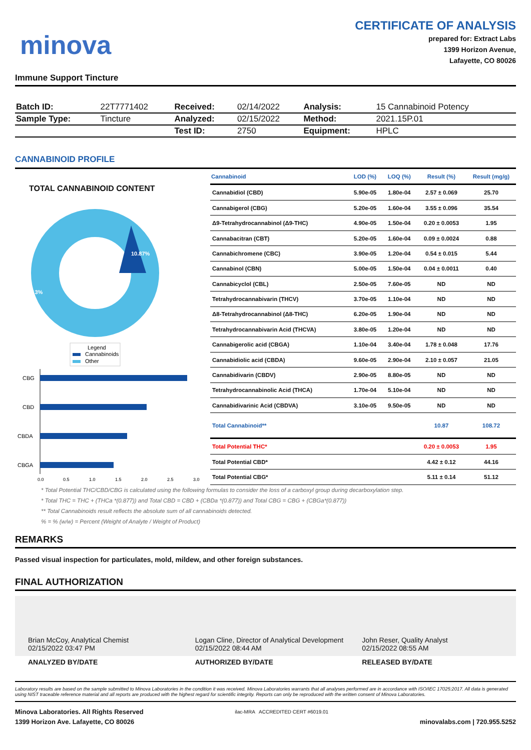minova
CERTIFICATE OF ANALYSIS
prepared for: Extract Labs
1399 Horizon Avenue,
Lafayette, CO 80026
Immune Support Tincture
| Batch ID: | 22T7771402 | Received: | 02/14/2022 | Analysis: | 15 Cannabinoid Potency |
| Sample Type: | Tincture | Analyzed: | 02/15/2022 | Method: | 2021.15P.01 |
| | | Test ID: | 2750 | Equipment: | HPLC |
CANNABINOID PROFILE
TOTAL CANNABINOID CONTENT
10.87%
89.13%
Legend
Cannabinoids
Other
CBG
CBD
CBDA
CBGA
0.0
0.5
1.0
1.5
2.0
2.5
3.0
| Cannabinoid | LOD (%) | LOQ (%) | Result (%) | Result (mg/g) |
| --- | --- | --- | --- | --- |
| Cannabidiol (CBD) | 5.90e-05 | 1.80e-04 | 2.57 ± 0.069 | 25.70 |
| Cannabigerol (CBG) | 5.20e-05 | 1.60e-04 | 3.55 ± 0.096 | 35.54 |
| Δ9-Tetrahydrocannabinol (Δ9-THC) | 4.90e-05 | 1.50e-04 | 0.20 ± 0.0053 | 1.95 |
| Cannabacitran (CBT) | 5.20e-05 | 1.60e-04 | 0.09 ± 0.0024 | 0.88 |
| Cannabichromene (CBC) | 3.90e-05 | 1.20e-04 | 0.54 ± 0.015 | 5.44 |
| Cannabinol (CBN) | 5.00e-05 | 1.50e-04 | 0.04 ± 0.0011 | 0.40 |
| Cannabicyclol (CBL) | 2.50e-05 | 7.60e-05 | ND | ND |
| Tetrahydrocannabivarin (THCV) | 3.70e-05 | 1.10e-04 | ND | ND |
| Δ8-Tetrahydrocannabinol (Δ8-THC) | 6.20e-05 | 1.90e-04 | ND | ND |
| Tetrahydrocannabivarin Acid (THCVA) | 3.80e-05 | 1.20e-04 | ND | ND |
| Cannabigerolic acid (CBGA) | 1.10e-04 | 3.40e-04 | 1.78 ± 0.048 | 17.76 |
| Cannabidiolic acid (CBDA) | 9.60e-05 | 2.90e-04 | 2.10 ± 0.057 | 21.05 |
| Cannabidivarin (CBDV) | 2.90e-05 | 8.80e-05 | ND | ND |
| Tetrahydrocannabinolic Acid (THCA) | 1.70e-04 | 5.10e-04 | ND | ND |
| Cannabidivarinic Acid (CBDVA) | 3.10e-05 | 9.50e-05 | ND | ND |
| Total Cannabinoid** | | | 10.87 | 108.72 |
| Total Potential THC* | | | 0.20 ± 0.0053 | 1.95 |
| Total Potential CBD* | | | 4.42 ± 0.12 | 44.16 |
| Total Potential CBG* | | | 5.11 ± 0.14 | 51.12 |
* Total Potential THC/CBD/CBG is calculated using the following formulas to consider the loss of a carboxyl group during decarboxylation step.
* Total THC = THC + (THCa *(0.877)) and Total CBD = CBD + (CBDa *(0.877)) and Total CBG = CBG + (CBGa*(0.877))
** Total Cannabinoids result reflects the absolute sum of all cannabinoids detected.
% = % (w/w) = Percent (Weight of Analyte / Weight of Product)
REMARKS
Passed visual inspection for particulates, mold, mildew, and other foreign substances.
FINAL AUTHORIZATION
Brian McCoy, Analytical Chemist
02/15/2022 03:47 PM
Logan Cline, Director of Analytical Development
02/15/2022 08:44 AM
John Reser, Quality Analyst
02/15/2022 08:55 AM
ANALYZED BY/DATE AUTHORIZED BY/DATE RELEASED BY/DATE
Laboratory results are based on the sample submitted to Minova Laboratories in the condition it was received. Minova Laboratories warrants that all analyses performed are in accordance with ISO/IEC 17025:2017. All data is generated using NIST traceable reference material and all reports are produced with the highest regard for scientific integrity. Reports can only be reproduced with the written consent of Minova Laboratories.
Minova Laboratories. All Rights Reserved
1399 Horizon Ave. Lafayette, CO 80026
ilac-MRA ACCREDITED CERT #6019.01
minovalabs.com | 720.955.5252